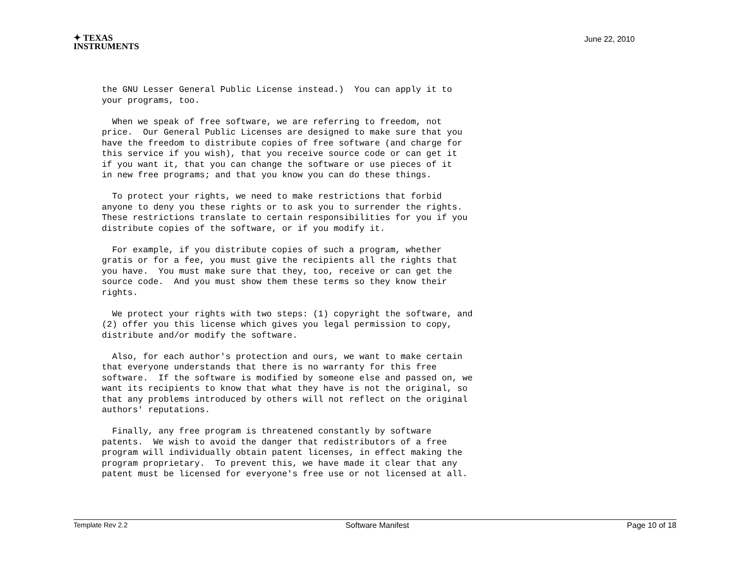✦ TEXAS
INSTRUMENTS
June 22, 2010
the GNU Lesser General Public License instead.)  You can apply it to
your programs, too.

  When we speak of free software, we are referring to freedom, not
price.  Our General Public Licenses are designed to make sure that you
have the freedom to distribute copies of free software (and charge for
this service if you wish), that you receive source code or can get it
if you want it, that you can change the software or use pieces of it
in new free programs; and that you know you can do these things.

  To protect your rights, we need to make restrictions that forbid
anyone to deny you these rights or to ask you to surrender the rights.
These restrictions translate to certain responsibilities for you if you
distribute copies of the software, or if you modify it.

  For example, if you distribute copies of such a program, whether
gratis or for a fee, you must give the recipients all the rights that
you have.  You must make sure that they, too, receive or can get the
source code.  And you must show them these terms so they know their
rights.

  We protect your rights with two steps: (1) copyright the software, and
(2) offer you this license which gives you legal permission to copy,
distribute and/or modify the software.

  Also, for each author's protection and ours, we want to make certain
that everyone understands that there is no warranty for this free
software.  If the software is modified by someone else and passed on, we
want its recipients to know that what they have is not the original, so
that any problems introduced by others will not reflect on the original
authors' reputations.

  Finally, any free program is threatened constantly by software
patents.  We wish to avoid the danger that redistributors of a free
program will individually obtain patent licenses, in effect making the
program proprietary.  To prevent this, we have made it clear that any
patent must be licensed for everyone's free use or not licensed at all.
Template Rev 2.2 Software Manifest Page 10 of 18